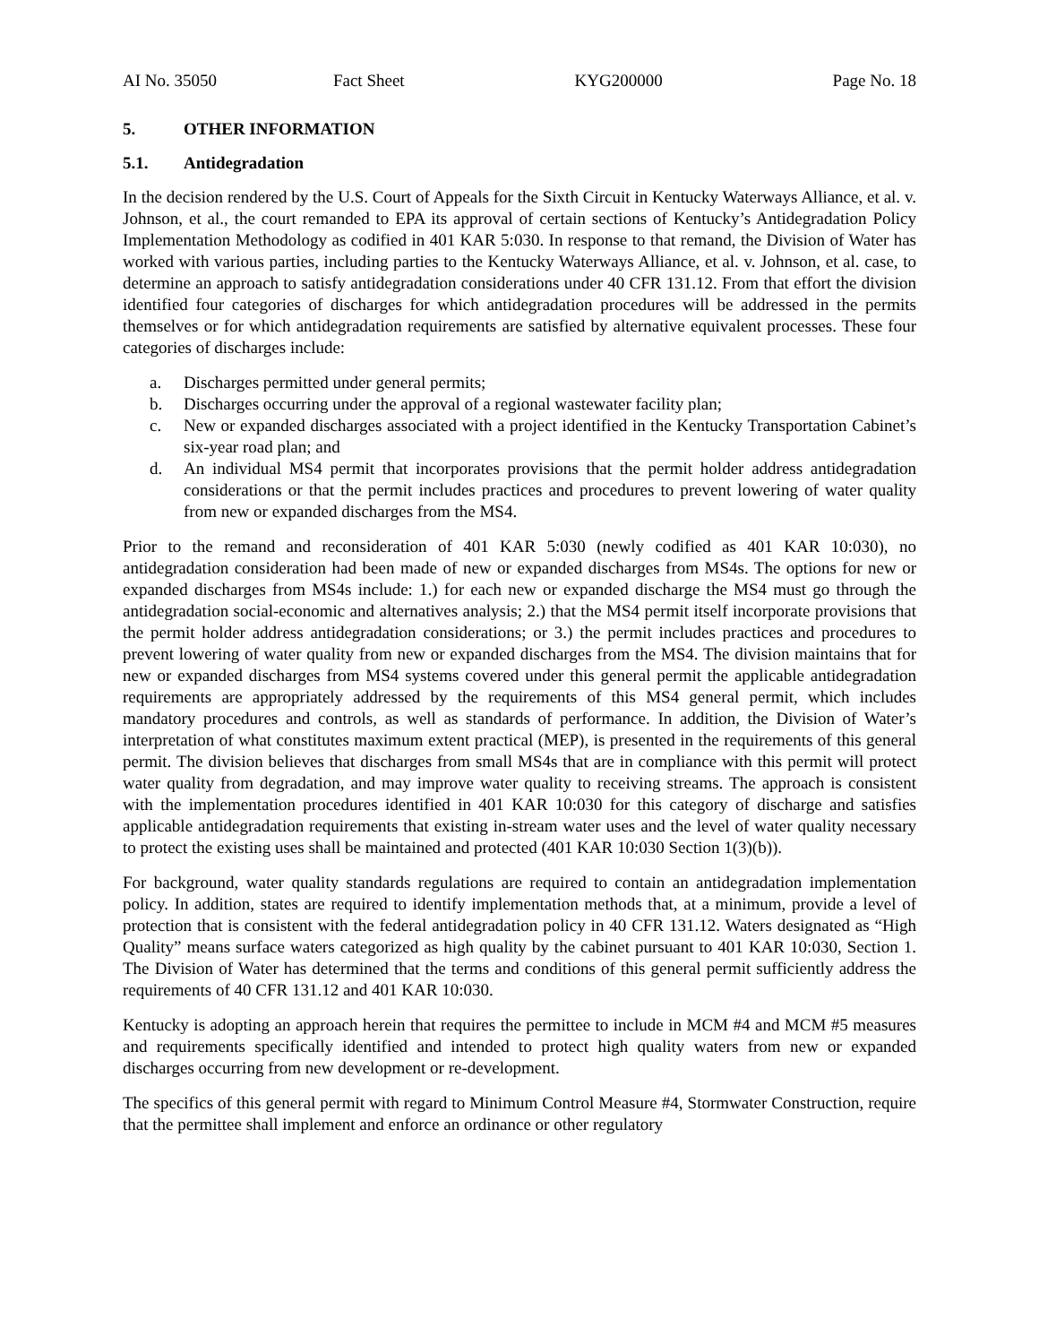AI No. 35050 Fact Sheet KYG200000 Page No. 18
5. OTHER INFORMATION
5.1. Antidegradation
In the decision rendered by the U.S. Court of Appeals for the Sixth Circuit in Kentucky Waterways Alliance, et al. v. Johnson, et al., the court remanded to EPA its approval of certain sections of Kentucky’s Antidegradation Policy Implementation Methodology as codified in 401 KAR 5:030. In response to that remand, the Division of Water has worked with various parties, including parties to the Kentucky Waterways Alliance, et al. v. Johnson, et al. case, to determine an approach to satisfy antidegradation considerations under 40 CFR 131.12. From that effort the division identified four categories of discharges for which antidegradation procedures will be addressed in the permits themselves or for which antidegradation requirements are satisfied by alternative equivalent processes. These four categories of discharges include:
a. Discharges permitted under general permits;
b. Discharges occurring under the approval of a regional wastewater facility plan;
c. New or expanded discharges associated with a project identified in the Kentucky Transportation Cabinet’s six-year road plan; and
d. An individual MS4 permit that incorporates provisions that the permit holder address antidegradation considerations or that the permit includes practices and procedures to prevent lowering of water quality from new or expanded discharges from the MS4.
Prior to the remand and reconsideration of 401 KAR 5:030 (newly codified as 401 KAR 10:030), no antidegradation consideration had been made of new or expanded discharges from MS4s. The options for new or expanded discharges from MS4s include: 1.) for each new or expanded discharge the MS4 must go through the antidegradation social-economic and alternatives analysis; 2.) that the MS4 permit itself incorporate provisions that the permit holder address antidegradation considerations; or 3.) the permit includes practices and procedures to prevent lowering of water quality from new or expanded discharges from the MS4. The division maintains that for new or expanded discharges from MS4 systems covered under this general permit the applicable antidegradation requirements are appropriately addressed by the requirements of this MS4 general permit, which includes mandatory procedures and controls, as well as standards of performance. In addition, the Division of Water’s interpretation of what constitutes maximum extent practical (MEP), is presented in the requirements of this general permit. The division believes that discharges from small MS4s that are in compliance with this permit will protect water quality from degradation, and may improve water quality to receiving streams. The approach is consistent with the implementation procedures identified in 401 KAR 10:030 for this category of discharge and satisfies applicable antidegradation requirements that existing in-stream water uses and the level of water quality necessary to protect the existing uses shall be maintained and protected (401 KAR 10:030 Section 1(3)(b)).
For background, water quality standards regulations are required to contain an antidegradation implementation policy. In addition, states are required to identify implementation methods that, at a minimum, provide a level of protection that is consistent with the federal antidegradation policy in 40 CFR 131.12. Waters designated as “High Quality” means surface waters categorized as high quality by the cabinet pursuant to 401 KAR 10:030, Section 1. The Division of Water has determined that the terms and conditions of this general permit sufficiently address the requirements of 40 CFR 131.12 and 401 KAR 10:030.
Kentucky is adopting an approach herein that requires the permittee to include in MCM #4 and MCM #5 measures and requirements specifically identified and intended to protect high quality waters from new or expanded discharges occurring from new development or re-development.
The specifics of this general permit with regard to Minimum Control Measure #4, Stormwater Construction, require that the permittee shall implement and enforce an ordinance or other regulatory